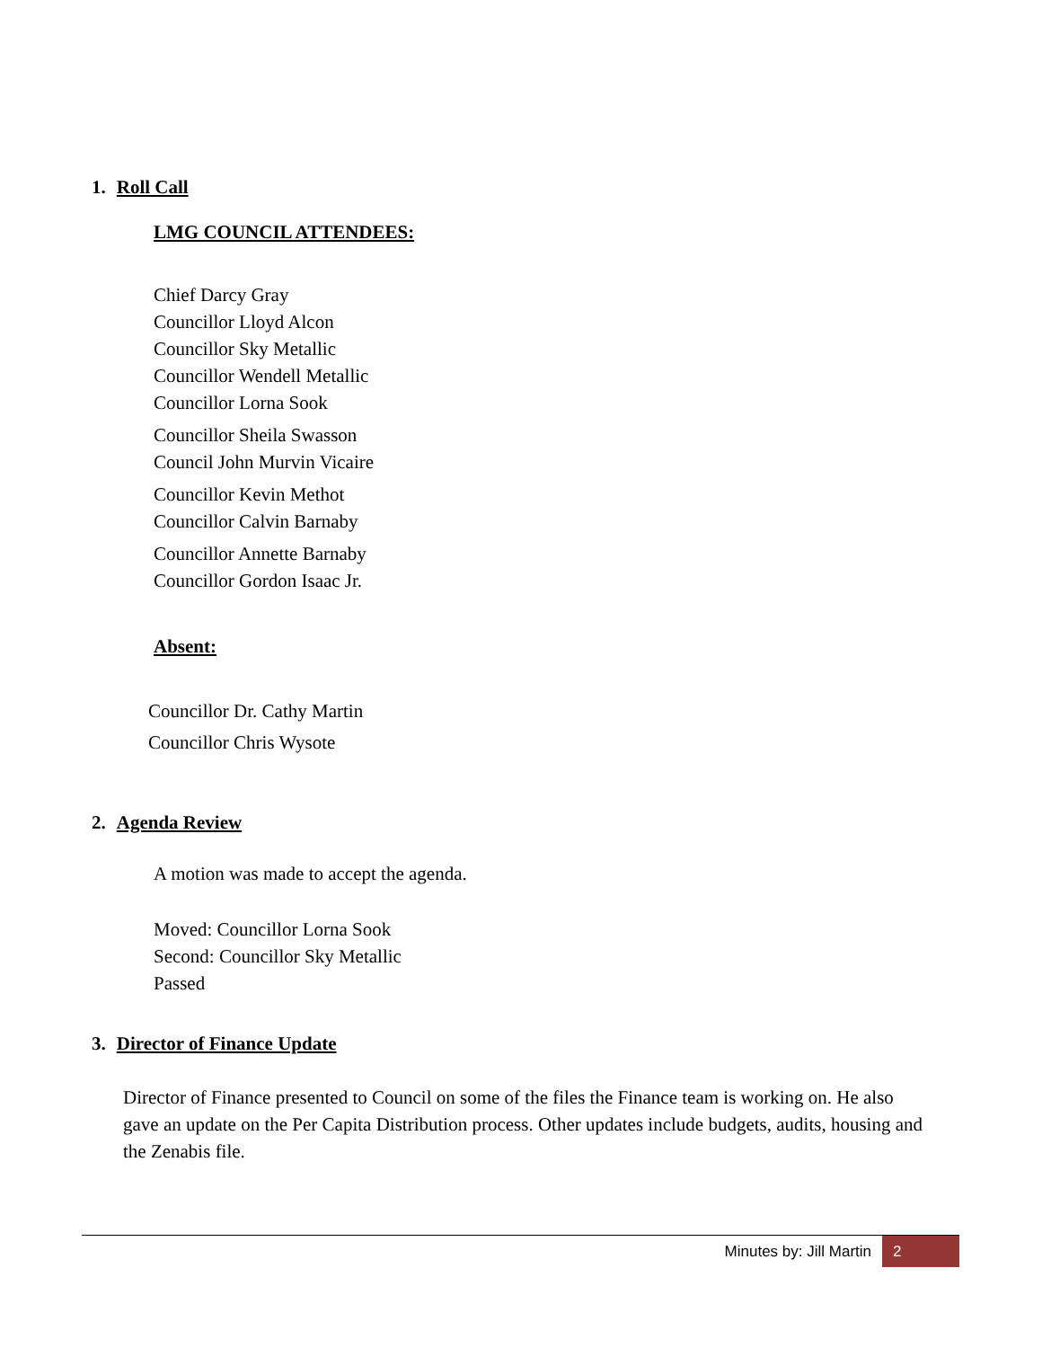1. Roll Call
LMG COUNCIL ATTENDEES:
Chief Darcy Gray
Councillor Lloyd Alcon
Councillor Sky Metallic
Councillor Wendell Metallic
Councillor Lorna Sook
Councillor Sheila Swasson
Council John Murvin Vicaire
Councillor Kevin Methot
Councillor Calvin Barnaby
Councillor Annette Barnaby
Councillor Gordon Isaac Jr.
Absent:
Councillor Dr. Cathy Martin
Councillor Chris Wysote
2. Agenda Review
A motion was made to accept the agenda.
Moved: Councillor Lorna Sook
Second: Councillor Sky Metallic
Passed
3. Director of Finance Update
Director of Finance presented to Council on some of the files the Finance team is working on. He also gave an update on the Per Capita Distribution process. Other updates include budgets, audits, housing and the Zenabis file.
Minutes by: Jill Martin 2